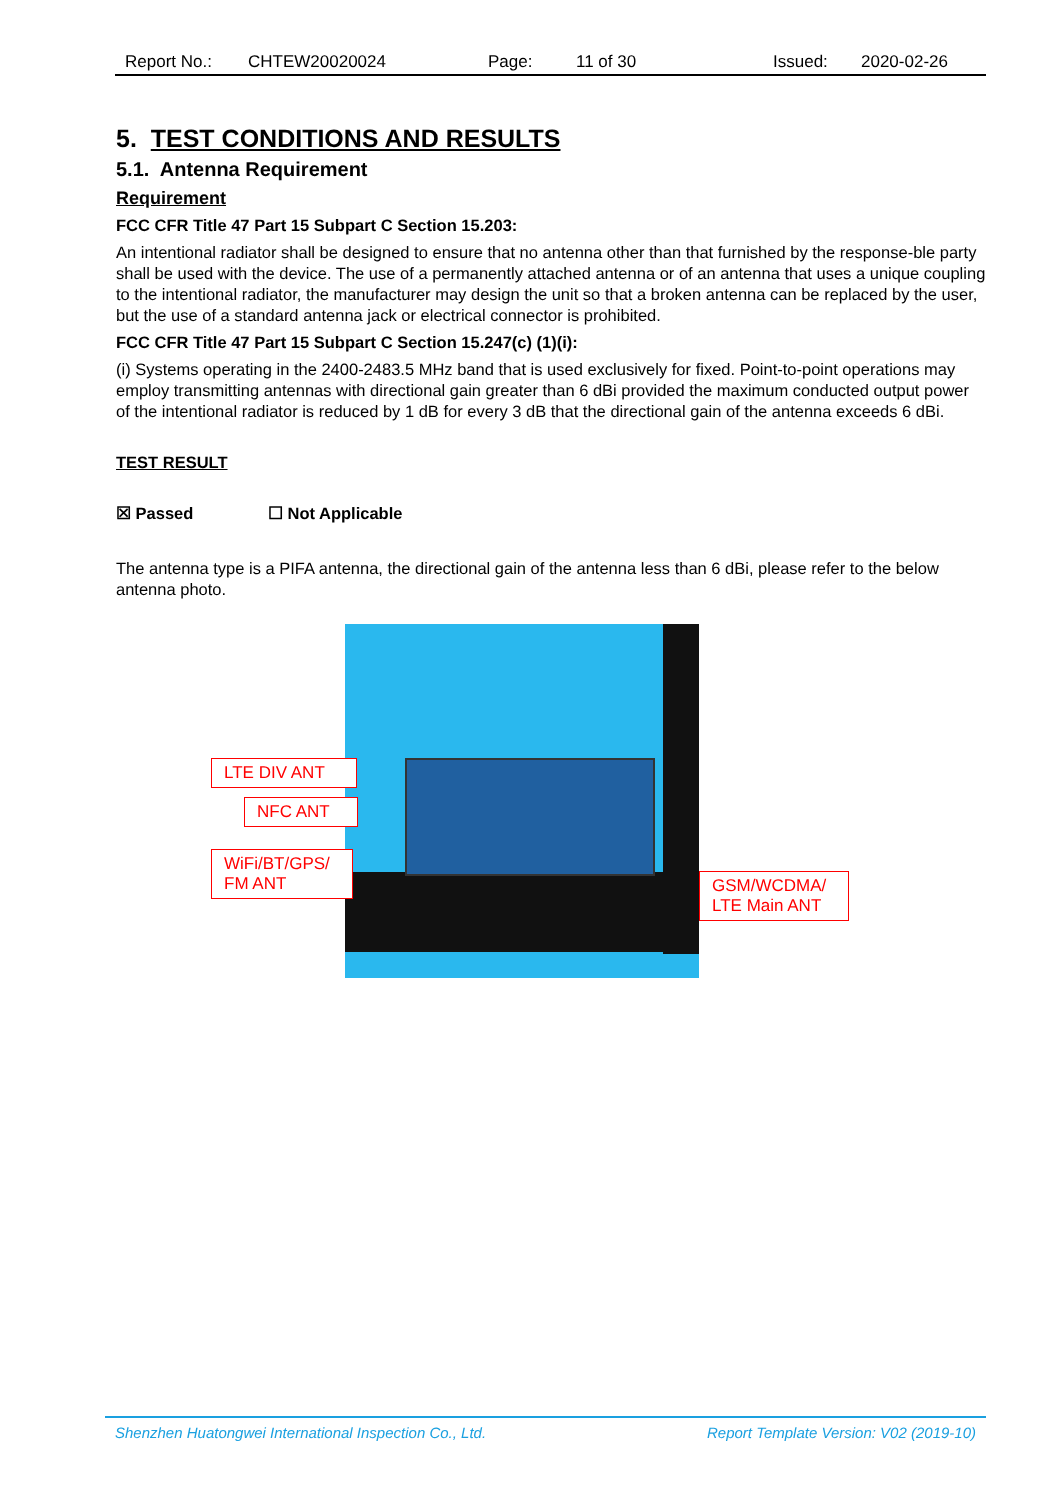Report No.: CHTEW20020024 Page: 11 of 30 Issued: 2020-02-26
5. TEST CONDITIONS AND RESULTS
5.1. Antenna Requirement
Requirement
FCC CFR Title 47 Part 15 Subpart C Section 15.203:
An intentional radiator shall be designed to ensure that no antenna other than that furnished by the response-ble party shall be used with the device. The use of a permanently attached antenna or of an antenna that uses a unique coupling to the intentional radiator, the manufacturer may design the unit so that a broken antenna can be replaced by the user, but the use of a standard antenna jack or electrical connector is prohibited.
FCC CFR Title 47 Part 15 Subpart C Section 15.247(c) (1)(i):
(i) Systems operating in the 2400-2483.5 MHz band that is used exclusively for fixed. Point-to-point operations may employ transmitting antennas with directional gain greater than 6 dBi provided the maximum conducted output power of the intentional radiator is reduced by 1 dB for every 3 dB that the directional gain of the antenna exceeds 6 dBi.
TEST RESULT
☒ Passed ☐ Not Applicable
The antenna type is a PIFA antenna, the directional gain of the antenna less than 6 dBi, please refer to the below antenna photo.
LTE DIV ANT
NFC ANT
WiFi/BT/GPS/
FM ANT
GSM/WCDMA/
LTE Main ANT
Shenzhen Huatongwei International Inspection Co., Ltd. Report Template Version: V02 (2019-10)